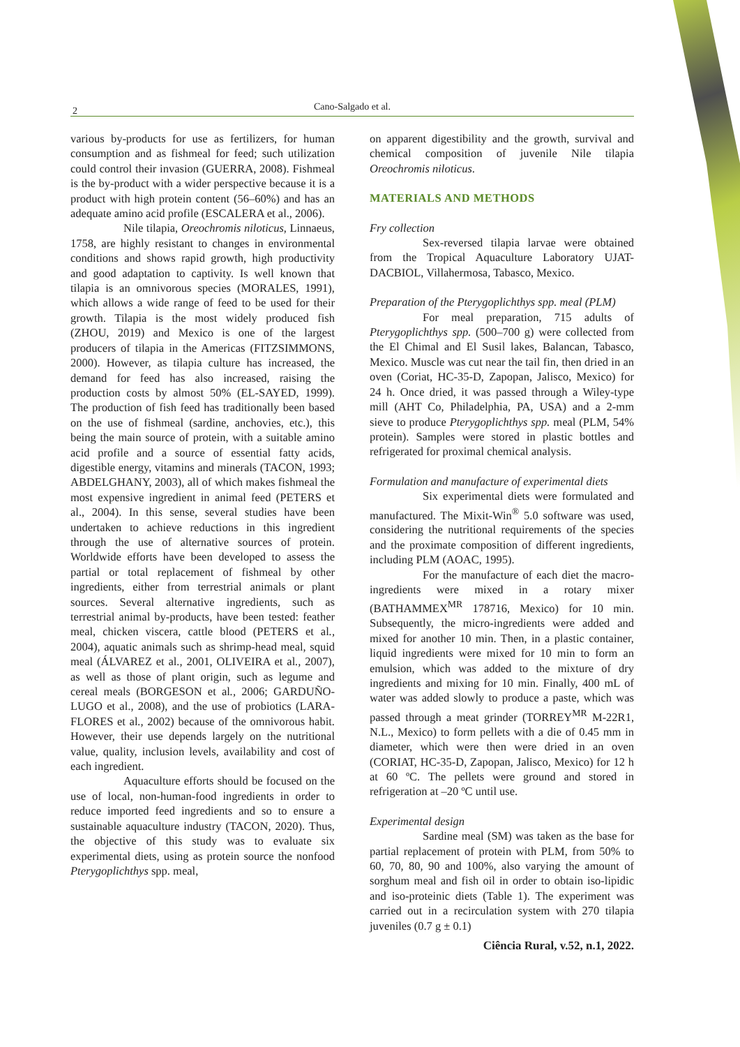2
Cano-Salgado et al.
various by-products for use as fertilizers, for human consumption and as fishmeal for feed; such utilization could control their invasion (GUERRA, 2008). Fishmeal is the by-product with a wider perspective because it is a product with high protein content (56–60%) and has an adequate amino acid profile (ESCALERA et al., 2006).
Nile tilapia, Oreochromis niloticus, Linnaeus, 1758, are highly resistant to changes in environmental conditions and shows rapid growth, high productivity and good adaptation to captivity. Is well known that tilapia is an omnivorous species (MORALES, 1991), which allows a wide range of feed to be used for their growth. Tilapia is the most widely produced fish (ZHOU, 2019) and Mexico is one of the largest producers of tilapia in the Americas (FITZSIMMONS, 2000). However, as tilapia culture has increased, the demand for feed has also increased, raising the production costs by almost 50% (EL-SAYED, 1999). The production of fish feed has traditionally been based on the use of fishmeal (sardine, anchovies, etc.), this being the main source of protein, with a suitable amino acid profile and a source of essential fatty acids, digestible energy, vitamins and minerals (TACON, 1993; ABDELGHANY, 2003), all of which makes fishmeal the most expensive ingredient in animal feed (PETERS et al., 2004). In this sense, several studies have been undertaken to achieve reductions in this ingredient through the use of alternative sources of protein. Worldwide efforts have been developed to assess the partial or total replacement of fishmeal by other ingredients, either from terrestrial animals or plant sources. Several alternative ingredients, such as terrestrial animal by-products, have been tested: feather meal, chicken viscera, cattle blood (PETERS et al., 2004), aquatic animals such as shrimp-head meal, squid meal (ÁLVAREZ et al., 2001, OLIVEIRA et al., 2007), as well as those of plant origin, such as legume and cereal meals (BORGESON et al., 2006; GARDUÑO-LUGO et al., 2008), and the use of probiotics (LARA-FLORES et al., 2002) because of the omnivorous habit. However, their use depends largely on the nutritional value, quality, inclusion levels, availability and cost of each ingredient.
Aquaculture efforts should be focused on the use of local, non-human-food ingredients in order to reduce imported feed ingredients and so to ensure a sustainable aquaculture industry (TACON, 2020). Thus, the objective of this study was to evaluate six experimental diets, using as protein source the nonfood Pterygoplichthys spp. meal,
on apparent digestibility and the growth, survival and chemical composition of juvenile Nile tilapia Oreochromis niloticus.
MATERIALS AND METHODS
Fry collection
Sex-reversed tilapia larvae were obtained from the Tropical Aquaculture Laboratory UJAT-DACBIOL, Villahermosa, Tabasco, Mexico.
Preparation of the Pterygoplichthys spp. meal (PLM)
For meal preparation, 715 adults of Pterygoplichthys spp. (500–700 g) were collected from the El Chimal and El Susil lakes, Balancan, Tabasco, Mexico. Muscle was cut near the tail fin, then dried in an oven (Coriat, HC-35-D, Zapopan, Jalisco, Mexico) for 24 h. Once dried, it was passed through a Wiley-type mill (AHT Co, Philadelphia, PA, USA) and a 2-mm sieve to produce Pterygoplichthys spp. meal (PLM, 54% protein). Samples were stored in plastic bottles and refrigerated for proximal chemical analysis.
Formulation and manufacture of experimental diets
Six experimental diets were formulated and manufactured. The Mixit-Win<sup>®</sup> 5.0 software was used, considering the nutritional requirements of the species and the proximate composition of different ingredients, including PLM (AOAC, 1995).
For the manufacture of each diet the macro-ingredients were mixed in a rotary mixer (BATHAMMEX<sup>MR</sup> 178716, Mexico) for 10 min. Subsequently, the micro-ingredients were added and mixed for another 10 min. Then, in a plastic container, liquid ingredients were mixed for 10 min to form an emulsion, which was added to the mixture of dry ingredients and mixing for 10 min. Finally, 400 mL of water was added slowly to produce a paste, which was passed through a meat grinder (TORREY<sup>MR</sup> M-22R1, N.L., Mexico) to form pellets with a die of 0.45 mm in diameter, which were then were dried in an oven (CORIAT, HC-35-D, Zapopan, Jalisco, Mexico) for 12 h at 60 ºC. The pellets were ground and stored in refrigeration at –20 ºC until use.
Experimental design
Sardine meal (SM) was taken as the base for partial replacement of protein with PLM, from 50% to 60, 70, 80, 90 and 100%, also varying the amount of sorghum meal and fish oil in order to obtain iso-lipidic and iso-proteinic diets (Table 1). The experiment was carried out in a recirculation system with 270 tilapia juveniles (0.7 g ± 0.1)
Ciência Rural, v.52, n.1, 2022.